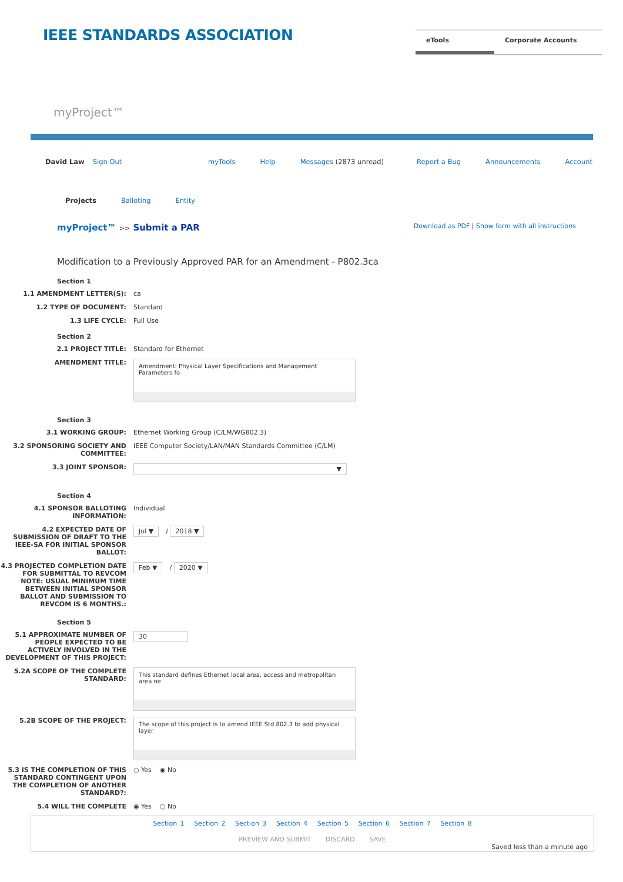IEEE STANDARDS ASSOCIATION
eTools Corporate Accounts
myProject™
David Law Sign Out myTools Help Messages (2873 unread) Report a Bug Announcements Account
Projects Balloting Entity
myProject™ >> Submit a PAR
Download as PDF | Show form with all instructions
Modification to a Previously Approved PAR for an Amendment - P802.3ca
Section 1
1.1 AMENDMENT LETTER(S): ca
1.2 TYPE OF DOCUMENT: Standard
1.3 LIFE CYCLE: Full Use
Section 2
2.1 PROJECT TITLE: Standard for Ethernet
AMENDMENT TITLE:
Amendment: Physical Layer Specifications and Management Parameters fo
Section 3
3.1 WORKING GROUP: Ethernet Working Group (C/LM/WG802.3)
3.2 SPONSORING SOCIETY AND COMMITTEE:
IEEE Computer Society/LAN/MAN Standards Committee (C/LM)
3.3 JOINT SPONSOR: ▼
Section 4
4.1 SPONSOR BALLOTING INFORMATION:
Individual
4.2 EXPECTED DATE OF SUBMISSION OF DRAFT TO THE IEEE-SA FOR INITIAL SPONSOR BALLOT:
Jul ▼ / 2018 ▼
4.3 PROJECTED COMPLETION DATE FOR SUBMITTAL TO REVCOM NOTE: USUAL MINIMUM TIME BETWEEN INITIAL SPONSOR BALLOT AND SUBMISSION TO REVCOM IS 6 MONTHS.:
Feb ▼ / 2020 ▼
Section 5
5.1 APPROXIMATE NUMBER OF PEOPLE EXPECTED TO BE ACTIVELY INVOLVED IN THE DEVELOPMENT OF THIS PROJECT:
30
5.2A SCOPE OF THE COMPLETE STANDARD:
This standard defines Ethernet local area, access and metropolitan area ne
5.2B SCOPE OF THE PROJECT:
The scope of this project is to amend IEEE Std 802.3 to add physical layer
5.3 IS THE COMPLETION OF THIS STANDARD CONTINGENT UPON THE COMPLETION OF ANOTHER STANDARD?:
○ Yes ◉ No
5.4 WILL THE COMPLETE ◉ Yes ○ No
Section 1 Section 2 Section 3 Section 4 Section 5 Section 6 Section 7 Section 8
PREVIEW AND SUBMIT DISCARD SAVE
Saved less than a minute ago